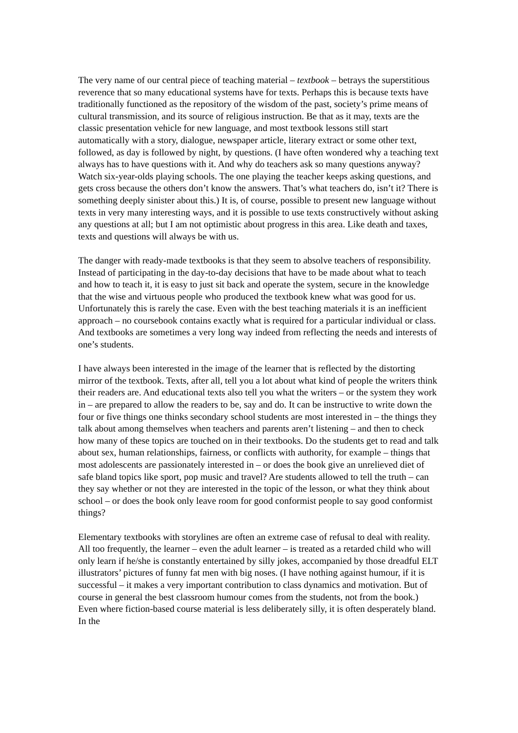The very name of our central piece of teaching material – textbook – betrays the superstitious reverence that so many educational systems have for texts. Perhaps this is because texts have traditionally functioned as the repository of the wisdom of the past, society’s prime means of cultural transmission, and its source of religious instruction. Be that as it may, texts are the classic presentation vehicle for new language, and most textbook lessons still start automatically with a story, dialogue, newspaper article, literary extract or some other text, followed, as day is followed by night, by questions. (I have often wondered why a teaching text always has to have questions with it. And why do teachers ask so many questions anyway? Watch six-year-olds playing schools. The one playing the teacher keeps asking questions, and gets cross because the others don’t know the answers. That’s what teachers do, isn’t it? There is something deeply sinister about this.) It is, of course, possible to present new language without texts in very many interesting ways, and it is possible to use texts constructively without asking any questions at all; but I am not optimistic about progress in this area. Like death and taxes, texts and questions will always be with us.
The danger with ready-made textbooks is that they seem to absolve teachers of responsibility. Instead of participating in the day-to-day decisions that have to be made about what to teach and how to teach it, it is easy to just sit back and operate the system, secure in the knowledge that the wise and virtuous people who produced the textbook knew what was good for us. Unfortunately this is rarely the case. Even with the best teaching materials it is an inefficient approach – no coursebook contains exactly what is required for a particular individual or class. And textbooks are sometimes a very long way indeed from reflecting the needs and interests of one’s students.
I have always been interested in the image of the learner that is reflected by the distorting mirror of the textbook. Texts, after all, tell you a lot about what kind of people the writers think their readers are. And educational texts also tell you what the writers – or the system they work in – are prepared to allow the readers to be, say and do. It can be instructive to write down the four or five things one thinks secondary school students are most interested in – the things they talk about among themselves when teachers and parents aren’t listening – and then to check how many of these topics are touched on in their textbooks. Do the students get to read and talk about sex, human relationships, fairness, or conflicts with authority, for example – things that most adolescents are passionately interested in – or does the book give an unrelieved diet of safe bland topics like sport, pop music and travel? Are students allowed to tell the truth – can they say whether or not they are interested in the topic of the lesson, or what they think about school – or does the book only leave room for good conformist people to say good conformist things?
Elementary textbooks with storylines are often an extreme case of refusal to deal with reality. All too frequently, the learner – even the adult learner – is treated as a retarded child who will only learn if he/she is constantly entertained by silly jokes, accompanied by those dreadful ELT illustrators’ pictures of funny fat men with big noses. (I have nothing against humour, if it is successful – it makes a very important contribution to class dynamics and motivation. But of course in general the best classroom humour comes from the students, not from the book.) Even where fiction-based course material is less deliberately silly, it is often desperately bland. In the